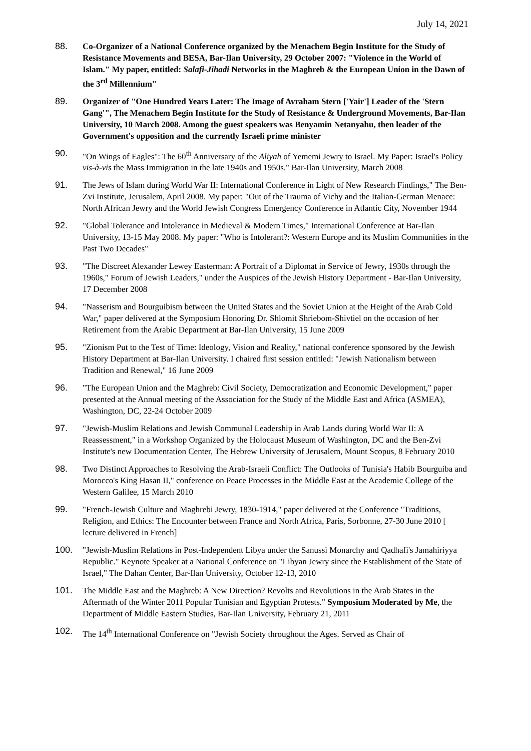July 14, 2021
88. Co-Organizer of a National Conference organized by the Menachem Begin Institute for the Study of Resistance Movements and BESA, Bar-Ilan University, 29 October 2007: "Violence in the World of Islam." My paper, entitled: Salafi-Jihadi Networks in the Maghreb & the European Union in the Dawn of the 3<sup>rd</sup> Millennium"
89. Organizer of "One Hundred Years Later: The Image of Avraham Stern ['Yair'] Leader of the 'Stern Gang'", The Menachem Begin Institute for the Study of Resistance & Underground Movements, Bar-Ilan University, 10 March 2008. Among the guest speakers was Benyamin Netanyahu, then leader of the Government's opposition and the currently Israeli prime minister
90. "On Wings of Eagles": The 60<sup>th</sup> Anniversary of the Aliyah of Yememi Jewry to Israel. My Paper: Israel's Policy vis-à-vis the Mass Immigration in the late 1940s and 1950s." Bar-Ilan University, March 2008
91. The Jews of Islam during World War II: International Conference in Light of New Research Findings," The Ben-Zvi Institute, Jerusalem, April 2008. My paper: "Out of the Trauma of Vichy and the Italian-German Menace: North African Jewry and the World Jewish Congress Emergency Conference in Atlantic City, November 1944
92. "Global Tolerance and Intolerance in Medieval & Modern Times," International Conference at Bar-Ilan University, 13-15 May 2008. My paper: "Who is Intolerant?: Western Europe and its Muslim Communities in the Past Two Decades"
93. "The Discreet Alexander Lewey Easterman: A Portrait of a Diplomat in Service of Jewry, 1930s through the 1960s," Forum of Jewish Leaders," under the Auspices of the Jewish History Department - Bar-Ilan University, 17 December 2008
94. "Nasserism and Bourguibism between the United States and the Soviet Union at the Height of the Arab Cold War," paper delivered at the Symposium Honoring Dr. Shlomit Shriebom-Shivtiel on the occasion of her Retirement from the Arabic Department at Bar-Ilan University, 15 June 2009
95. "Zionism Put to the Test of Time: Ideology, Vision and Reality," national conference sponsored by the Jewish History Department at Bar-Ilan University. I chaired first session entitled: "Jewish Nationalism between Tradition and Renewal," 16 June 2009
96. "The European Union and the Maghreb: Civil Society, Democratization and Economic Development," paper presented at the Annual meeting of the Association for the Study of the Middle East and Africa (ASMEA), Washington, DC, 22-24 October 2009
97. "Jewish-Muslim Relations and Jewish Communal Leadership in Arab Lands during World War II: A Reassessment," in a Workshop Organized by the Holocaust Museum of Washington, DC and the Ben-Zvi Institute's new Documentation Center, The Hebrew University of Jerusalem, Mount Scopus, 8 February 2010
98. Two Distinct Approaches to Resolving the Arab-Israeli Conflict: The Outlooks of Tunisia's Habib Bourguiba and Morocco's King Hasan II," conference on Peace Processes in the Middle East at the Academic College of the Western Galilee, 15 March 2010
99. "French-Jewish Culture and Maghrebi Jewry, 1830-1914," paper delivered at the Conference "Traditions, Religion, and Ethics: The Encounter between France and North Africa, Paris, Sorbonne, 27-30 June 2010 [ lecture delivered in French]
100. "Jewish-Muslim Relations in Post-Independent Libya under the Sanussi Monarchy and Qadhafi's Jamahiriyya Republic." Keynote Speaker at a National Conference on "Libyan Jewry since the Establishment of the State of Israel," The Dahan Center, Bar-Ilan University, October 12-13, 2010
101. The Middle East and the Maghreb: A New Direction? Revolts and Revolutions in the Arab States in the Aftermath of the Winter 2011 Popular Tunisian and Egyptian Protests." Symposium Moderated by Me, the Department of Middle Eastern Studies, Bar-Ilan University, February 21, 2011
102. The 14<sup>th</sup> International Conference on "Jewish Society throughout the Ages. Served as Chair of